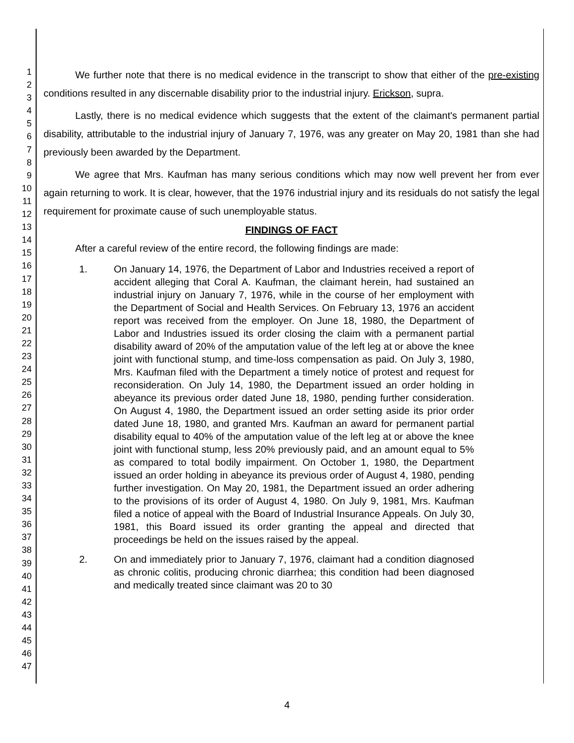1
2
3
4
5
6
7
8
9
10
11
12
13
14
15
16
17
18
19
20
21
22
23
24
25
26
27
28
29
30
31
32
33
34
35
36
37
38
39
40
41
42
43
44
45
46
47
We further note that there is no medical evidence in the transcript to show that either of the pre-existing conditions resulted in any discernable disability prior to the industrial injury. Erickson, supra.
Lastly, there is no medical evidence which suggests that the extent of the claimant's permanent partial disability, attributable to the industrial injury of January 7, 1976, was any greater on May 20, 1981 than she had previously been awarded by the Department.
We agree that Mrs. Kaufman has many serious conditions which may now well prevent her from ever again returning to work. It is clear, however, that the 1976 industrial injury and its residuals do not satisfy the legal requirement for proximate cause of such unemployable status.
FINDINGS OF FACT
After a careful review of the entire record, the following findings are made:
1. On January 14, 1976, the Department of Labor and Industries received a report of accident alleging that Coral A. Kaufman, the claimant herein, had sustained an industrial injury on January 7, 1976, while in the course of her employment with the Department of Social and Health Services. On February 13, 1976 an accident report was received from the employer. On June 18, 1980, the Department of Labor and Industries issued its order closing the claim with a permanent partial disability award of 20% of the amputation value of the left leg at or above the knee joint with functional stump, and time-loss compensation as paid. On July 3, 1980, Mrs. Kaufman filed with the Department a timely notice of protest and request for reconsideration. On July 14, 1980, the Department issued an order holding in abeyance its previous order dated June 18, 1980, pending further consideration. On August 4, 1980, the Department issued an order setting aside its prior order dated June 18, 1980, and granted Mrs. Kaufman an award for permanent partial disability equal to 40% of the amputation value of the left leg at or above the knee joint with functional stump, less 20% previously paid, and an amount equal to 5% as compared to total bodily impairment. On October 1, 1980, the Department issued an order holding in abeyance its previous order of August 4, 1980, pending further investigation. On May 20, 1981, the Department issued an order adhering to the provisions of its order of August 4, 1980. On July 9, 1981, Mrs. Kaufman filed a notice of appeal with the Board of Industrial Insurance Appeals. On July 30, 1981, this Board issued its order granting the appeal and directed that proceedings be held on the issues raised by the appeal.
2. On and immediately prior to January 7, 1976, claimant had a condition diagnosed as chronic colitis, producing chronic diarrhea; this condition had been diagnosed and medically treated since claimant was 20 to 30
4